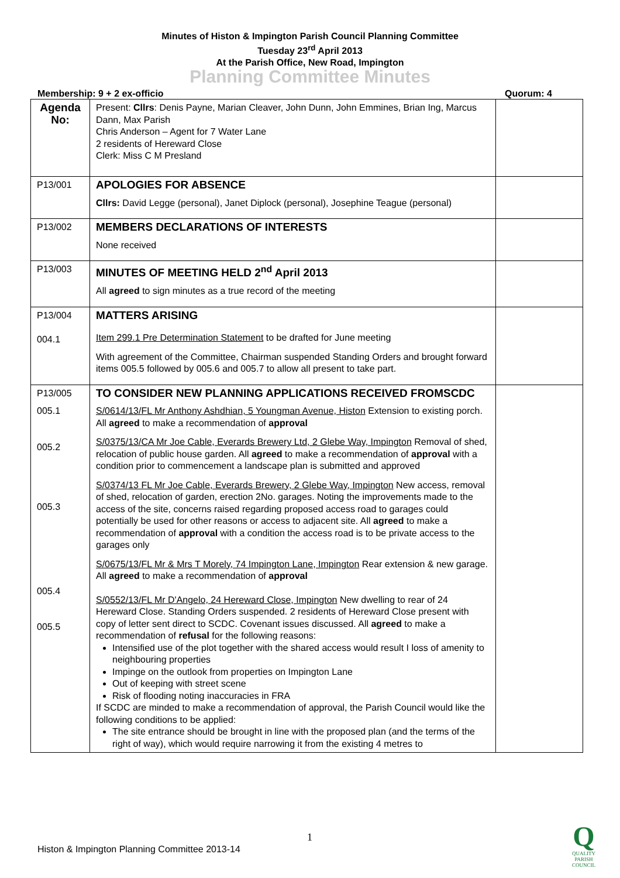Minutes of Histon & Impington Parish Council Planning Committee
Tuesday 23<sup>rd</sup> April 2013
At the Parish Office, New Road, Impington
Planning Committee Minutes
Membership: 9 + 2 ex-officio Quorum: 4
| Agenda No: | Present: Cllrs : Denis Payne, Marian Cleaver, John Dunn, John Emmines, Brian Ing, Marcus Dann, Max Parish Chris Anderson – Agent for 7 Water Lane 2 residents of Hereward Close Clerk: Miss C M Presland | |
| P13/001 | APOLOGIES FOR ABSENCE Cllrs: David Legge (personal), Janet Diplock (personal), Josephine Teague (personal) | |
| P13/002 | MEMBERS DECLARATIONS OF INTERESTS None received | |
| P13/003 | MINUTES OF MEETING HELD 2<sup>nd</sup> April 2013 All agreed to sign minutes as a true record of the meeting | |
| P13/004 004.1 | MATTERS ARISING Item 299.1 Pre Determination Statement to be drafted for June meeting With agreement of the Committee, Chairman suspended Standing Orders and brought forward items 005.5 followed by 005.6 and 005.7 to allow all present to take part. | |
| P13/005 005.1 005.2 005.3 005.4 005.5 | TO CONSIDER NEW PLANNING APPLICATIONS RECEIVED FROMSCDC S/0614/13/FL Mr Anthony Ashdhian, 5 Youngman Avenue, Histon Extension to existing porch. All agreed to make a recommendation of approval S/0375/13/CA Mr Joe Cable, Everards Brewery Ltd, 2 Glebe Way, Impington Removal of shed, relocation of public house garden. All agreed to make a recommendation of approval with a condition prior to commencement a landscape plan is submitted and approved S/0374/13 FL Mr Joe Cable, Everards Brewery, 2 Glebe Way, Impington New access, removal of shed, relocation of garden, erection 2No. garages. Noting the improvements made to the access of the site, concerns raised regarding proposed access road to garages could potentially be used for other reasons or access to adjacent site. All agreed to make a recommendation of approval with a condition the access road is to be private access to the garages only S/0675/13/FL Mr & Mrs T Morely, 74 Impington Lane, Impington Rear extension & new garage. All agreed to make a recommendation of approval S/0552/13/FL Mr D'Angelo, 24 Hereward Close, Impington New dwelling to rear of 24 Hereward Close. Standing Orders suspended. 2 residents of Hereward Close present with copy of letter sent direct to SCDC. Covenant issues discussed. All agreed to make a recommendation of refusal for the following reasons: Intensified use of the plot together with the shared access would result I loss of amenity to neighbouring properties Impinge on the outlook from properties on Impington Lane Out of keeping with street scene Risk of flooding noting inaccuracies in FRA If SCDC are minded to make a recommendation of approval, the Parish Council would like the following conditions to be applied: The site entrance should be brought in line with the proposed plan (and the terms of the right of way), which would require narrowing it from the existing 4 metres to | |
1
Histon & Impington Planning Committee 2013-14
Q
QUALITY PARISH COUNCIL